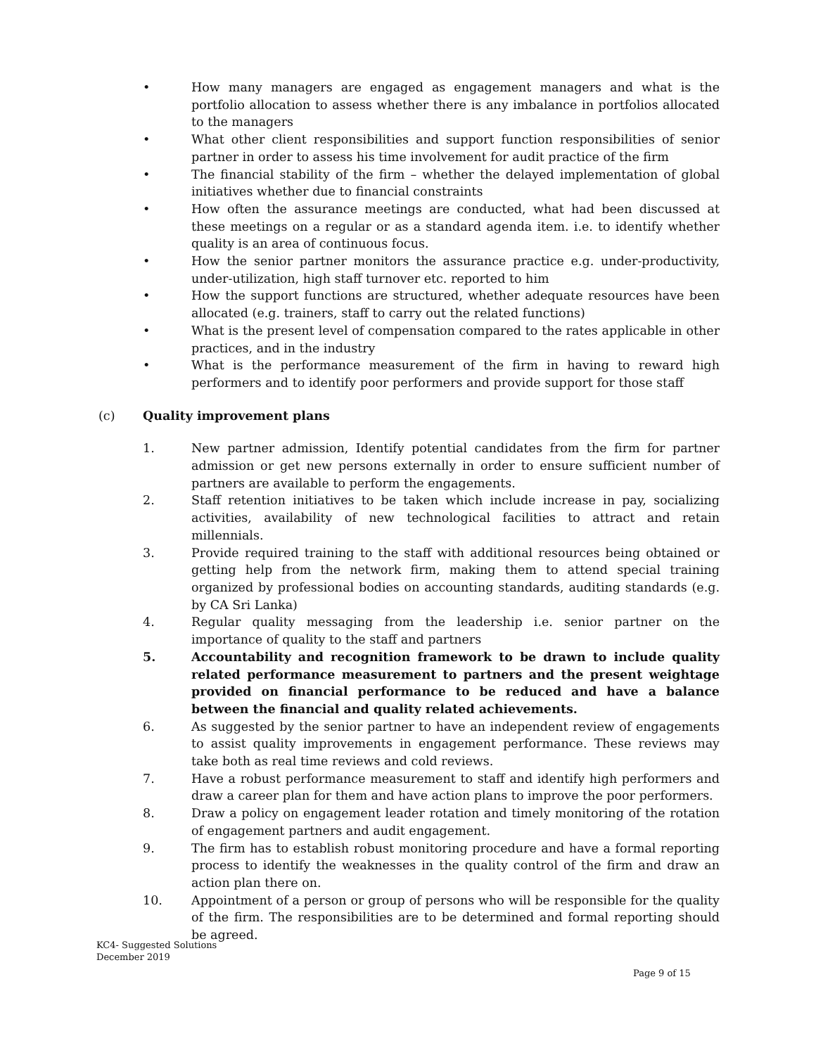• How many managers are engaged as engagement managers and what is the portfolio allocation to assess whether there is any imbalance in portfolios allocated to the managers
• What other client responsibilities and support function responsibilities of senior partner in order to assess his time involvement for audit practice of the firm
• The financial stability of the firm – whether the delayed implementation of global initiatives whether due to financial constraints
• How often the assurance meetings are conducted, what had been discussed at these meetings on a regular or as a standard agenda item. i.e. to identify whether quality is an area of continuous focus.
• How the senior partner monitors the assurance practice e.g. under-productivity, under-utilization, high staff turnover etc. reported to him
• How the support functions are structured, whether adequate resources have been allocated (e.g. trainers, staff to carry out the related functions)
• What is the present level of compensation compared to the rates applicable in other practices, and in the industry
• What is the performance measurement of the firm in having to reward high performers and to identify poor performers and provide support for those staff
(c) Quality improvement plans
1. New partner admission, Identify potential candidates from the firm for partner admission or get new persons externally in order to ensure sufficient number of partners are available to perform the engagements.
2. Staff retention initiatives to be taken which include increase in pay, socializing activities, availability of new technological facilities to attract and retain millennials.
3. Provide required training to the staff with additional resources being obtained or getting help from the network firm, making them to attend special training organized by professional bodies on accounting standards, auditing standards (e.g. by CA Sri Lanka)
4. Regular quality messaging from the leadership i.e. senior partner on the importance of quality to the staff and partners
5. Accountability and recognition framework to be drawn to include quality related performance measurement to partners and the present weightage provided on financial performance to be reduced and have a balance between the financial and quality related achievements.
6. As suggested by the senior partner to have an independent review of engagements to assist quality improvements in engagement performance. These reviews may take both as real time reviews and cold reviews.
7. Have a robust performance measurement to staff and identify high performers and draw a career plan for them and have action plans to improve the poor performers.
8. Draw a policy on engagement leader rotation and timely monitoring of the rotation of engagement partners and audit engagement.
9. The firm has to establish robust monitoring procedure and have a formal reporting process to identify the weaknesses in the quality control of the firm and draw an action plan there on.
10. Appointment of a person or group of persons who will be responsible for the quality of the firm. The responsibilities are to be determined and formal reporting should be agreed.
KC4- Suggested Solutions
December 2019
Page 9 of 15